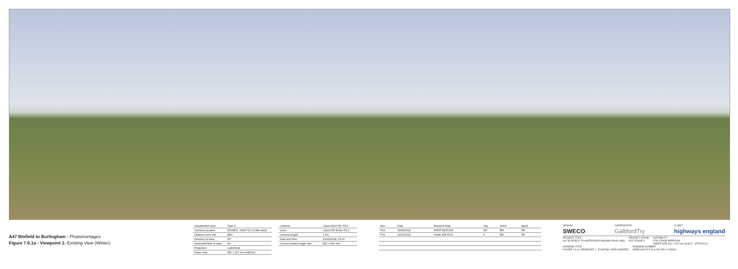A47 Blofield to Burlingham - Photomontages
Figure 7.6.1a - Viewpoint 1: Existing View (Winter)
| Visualisation type: | Type 4 |
| Camera Location: | E634551, N309716 16.98m AOD |
| Distance from site | 85m |
| Direction of view: | 50° |
| Horizontal field of view: | 90° |
| Projection | Cylindrical |
| Paper size: | 841 x 297 mm (half A1) |
| Camera: | Canon EOS 5D, FFS |
| Lens: | Canon EF 50mm f/1.4 |
| Camera height: | 1.6m |
| Date and time: | 20/03/2018, 15:20 |
| Correct printed image size: | 820 x 240 mm |
| Rev | Date | Revision Note | Org | Chk'd | App'd |
| --- | --- | --- | --- | --- | --- |
| P01 | 06/05/2020 | FIRST EDITION | WF | RM | PB |
| P02 | 14/12/2020 | FINAL EDITION | II | RM | PB |
DESIGN
SWECO
CONTRACTOR
GallifordTry
CLIENT
highways england
PROJECT TITLE
A47 BLOFIELD TO NORTH BURLINGHAM (DUALLING)
PROJECT STAGE
PCF STAGE 3
SUITABILITY
FOR STAGE APPROVAL
SHEET SIZE 841 x 297 mm SCALE - STATUS S4
DRAWING TITLE
FIGURE 7.6.1a VIEWPOINT 1 : EXISTING VIEW (WINTER)
DRAWING NUMBER
HE551490-GTY-ELS-000-DR-LX-30026